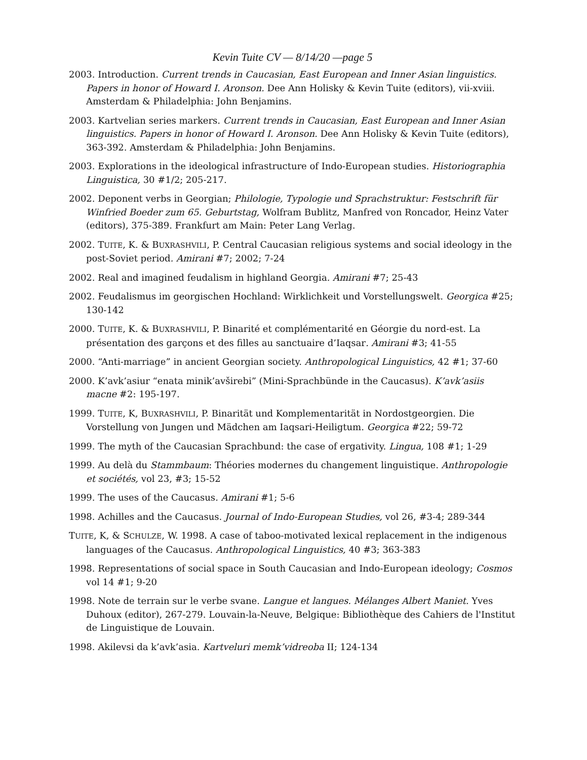Kevin Tuite CV — 8/14/20 —page 5
2003. Introduction. Current trends in Caucasian, East European and Inner Asian linguistics. Papers in honor of Howard I. Aronson. Dee Ann Holisky & Kevin Tuite (editors), vii-xviii. Amsterdam & Philadelphia: John Benjamins.
2003. Kartvelian series markers. Current trends in Caucasian, East European and Inner Asian linguistics. Papers in honor of Howard I. Aronson. Dee Ann Holisky & Kevin Tuite (editors), 363-392. Amsterdam & Philadelphia: John Benjamins.
2003. Explorations in the ideological infrastructure of Indo-European studies. Historiographia Linguistica, 30 #1/2; 205-217.
2002. Deponent verbs in Georgian; Philologie, Typologie und Sprachstruktur: Festschrift für Winfried Boeder zum 65. Geburtstag, Wolfram Bublitz, Manfred von Roncador, Heinz Vater (editors), 375-389. Frankfurt am Main: Peter Lang Verlag.
2002. TUITE, K. & BUXRASHVILI, P. Central Caucasian religious systems and social ideology in the post-Soviet period. Amirani #7; 2002; 7-24
2002. Real and imagined feudalism in highland Georgia. Amirani #7; 25-43
2002. Feudalismus im georgischen Hochland: Wirklichkeit und Vorstellungswelt. Georgica #25; 130-142
2000. TUITE, K. & BUXRASHVILI, P. Binarité et complémentarité en Géorgie du nord-est. La présentation des garçons et des filles au sanctuaire d’Iaqsar. Amirani #3; 41-55
2000. “Anti-marriage” in ancient Georgian society. Anthropological Linguistics, 42 #1; 37-60
2000. K’avk’asiur “enata minik’avširebi” (Mini-Sprachbünde in the Caucasus). K’avk’asiis macne #2: 195-197.
1999. TUITE, K, BUXRASHVILI, P. Binarität und Komplementarität in Nordostgeorgien. Die Vorstellung von Jungen und Mädchen am Iaqsari-Heiligtum. Georgica #22; 59-72
1999. The myth of the Caucasian Sprachbund: the case of ergativity. Lingua, 108 #1; 1-29
1999. Au delà du Stammbaum: Théories modernes du changement linguistique. Anthropologie et sociétés, vol 23, #3; 15-52
1999. The uses of the Caucasus. Amirani #1; 5-6
1998. Achilles and the Caucasus. Journal of Indo-European Studies, vol 26, #3-4; 289-344
TUITE, K, & SCHULZE, W. 1998. A case of taboo-motivated lexical replacement in the indigenous languages of the Caucasus. Anthropological Linguistics, 40 #3; 363-383
1998. Representations of social space in South Caucasian and Indo-European ideology; Cosmos vol 14 #1; 9-20
1998. Note de terrain sur le verbe svane. Langue et langues. Mélanges Albert Maniet. Yves Duhoux (editor), 267-279. Louvain-la-Neuve, Belgique: Bibliothèque des Cahiers de l'Institut de Linguistique de Louvain.
1998. Akilevsi da k’avk’asia. Kartveluri memk’vidreoba II; 124-134